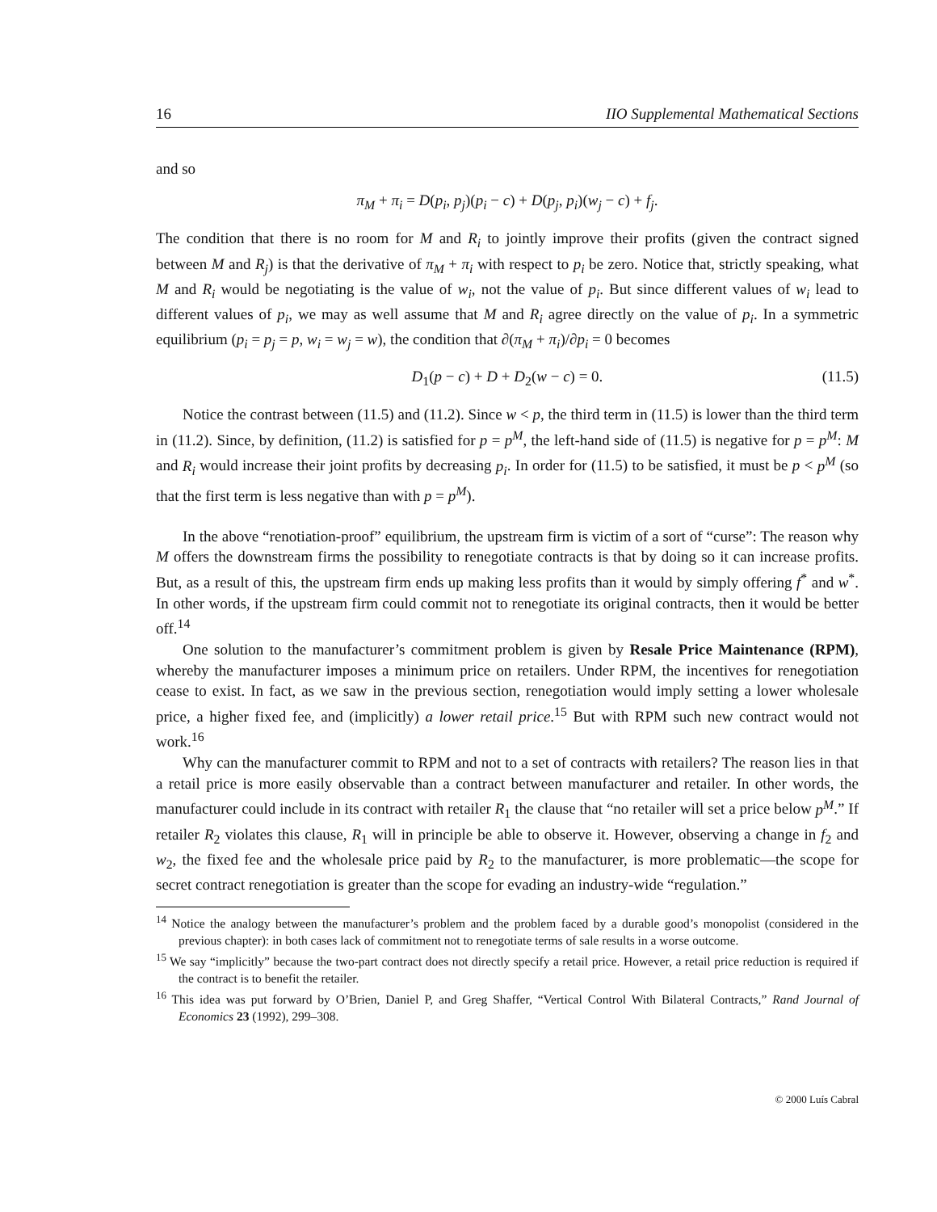16 IIO Supplemental Mathematical Sections
and so
π<sub>M</sub> + π<sub>i</sub> = D(p<sub>i</sub>, p<sub>j</sub>)(p<sub>i</sub> − c) + D(p<sub>j</sub>, p<sub>i</sub>)(w<sub>j</sub> − c) + f<sub>j</sub>.
The condition that there is no room for M and R<sub>i</sub> to jointly improve their profits (given the contract signed between M and R<sub>j</sub>) is that the derivative of π<sub>M</sub> + π<sub>i</sub> with respect to p<sub>i</sub> be zero. Notice that, strictly speaking, what M and R<sub>i</sub> would be negotiating is the value of w<sub>i</sub>, not the value of p<sub>i</sub>. But since different values of w<sub>i</sub> lead to different values of p<sub>i</sub>, we may as well assume that M and R<sub>i</sub> agree directly on the value of p<sub>i</sub>. In a symmetric equilibrium (p<sub>i</sub> = p<sub>j</sub> = p, w<sub>i</sub> = w<sub>j</sub> = w), the condition that ∂(π<sub>M</sub> + π<sub>i</sub>)/∂p<sub>i</sub> = 0 becomes
D<sub>1</sub>(p − c) + D + D<sub>2</sub>(w − c) = 0. (11.5)
Notice the contrast between (11.5) and (11.2). Since w < p, the third term in (11.5) is lower than the third term in (11.2). Since, by definition, (11.2) is satisfied for p = p<sup>M</sup>, the left-hand side of (11.5) is negative for p = p<sup>M</sup>: M and R<sub>i</sub> would increase their joint profits by decreasing p<sub>i</sub>. In order for (11.5) to be satisfied, it must be p < p<sup>M</sup> (so that the first term is less negative than with p = p<sup>M</sup>).
In the above “renotiation-proof” equilibrium, the upstream firm is victim of a sort of “curse”: The reason why M offers the downstream firms the possibility to renegotiate contracts is that by doing so it can increase profits. But, as a result of this, the upstream firm ends up making less profits than it would by simply offering f<sup>*</sup> and w<sup>*</sup>. In other words, if the upstream firm could commit not to renegotiate its original contracts, then it would be better off.<sup>14</sup>
One solution to the manufacturer’s commitment problem is given by Resale Price Maintenance (RPM), whereby the manufacturer imposes a minimum price on retailers. Under RPM, the incentives for renegotiation cease to exist. In fact, as we saw in the previous section, renegotiation would imply setting a lower wholesale price, a higher fixed fee, and (implicitly) a lower retail price.<sup>15</sup> But with RPM such new contract would not work.<sup>16</sup>
Why can the manufacturer commit to RPM and not to a set of contracts with retailers? The reason lies in that a retail price is more easily observable than a contract between manufacturer and retailer. In other words, the manufacturer could include in its contract with retailer R<sub>1</sub> the clause that “no retailer will set a price below p<sup>M</sup>.” If retailer R<sub>2</sub> violates this clause, R<sub>1</sub> will in principle be able to observe it. However, observing a change in f<sub>2</sub> and w<sub>2</sub>, the fixed fee and the wholesale price paid by R<sub>2</sub> to the manufacturer, is more problematic—the scope for secret contract renegotiation is greater than the scope for evading an industry-wide “regulation.”
<sup>14</sup> Notice the analogy between the manufacturer’s problem and the problem faced by a durable good’s monopolist (considered in the previous chapter): in both cases lack of commitment not to renegotiate terms of sale results in a worse outcome.
<sup>15</sup> We say “implicitly” because the two-part contract does not directly specify a retail price. However, a retail price reduction is required if the contract is to benefit the retailer.
<sup>16</sup> This idea was put forward by O’Brien, Daniel P, and Greg Shaffer, “Vertical Control With Bilateral Contracts,” Rand Journal of Economics 23 (1992), 299–308.
© 2000 Luís Cabral